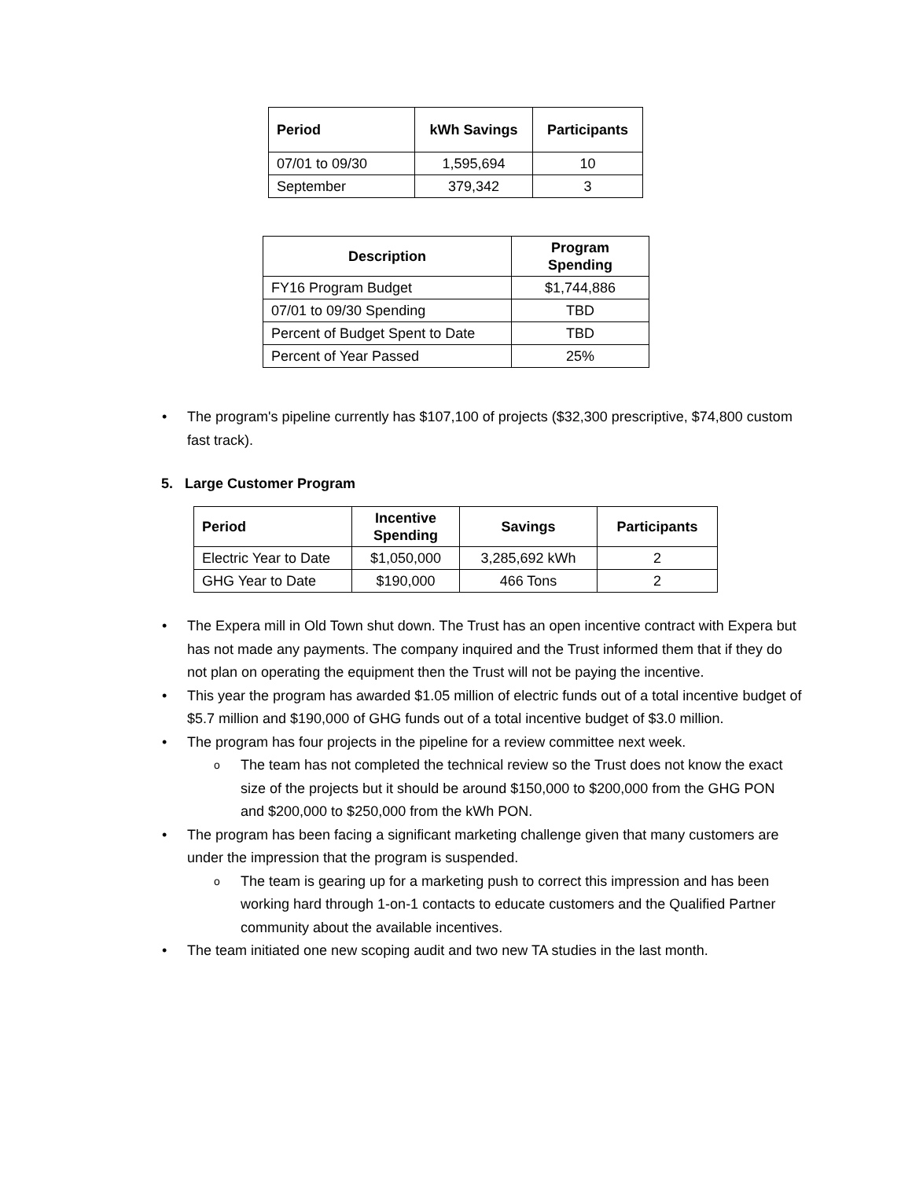| Period | kWh Savings | Participants |
| --- | --- | --- |
| 07/01 to 09/30 | 1,595,694 | 10 |
| September | 379,342 | 3 |
| Description | Program Spending |
| --- | --- |
| FY16 Program Budget | $1,744,886 |
| 07/01 to 09/30 Spending | TBD |
| Percent of Budget Spent to Date | TBD |
| Percent of Year Passed | 25% |
• The program's pipeline currently has $107,100 of projects ($32,300 prescriptive, $74,800 custom fast track).
5. Large Customer Program
| Period | Incentive Spending | Savings | Participants |
| --- | --- | --- | --- |
| Electric Year to Date | $1,050,000 | 3,285,692 kWh | 2 |
| GHG Year to Date | $190,000 | 466 Tons | 2 |
• The Expera mill in Old Town shut down. The Trust has an open incentive contract with Expera but has not made any payments. The company inquired and the Trust informed them that if they do not plan on operating the equipment then the Trust will not be paying the incentive.
• This year the program has awarded $1.05 million of electric funds out of a total incentive budget of $5.7 million and $190,000 of GHG funds out of a total incentive budget of $3.0 million.
• The program has four projects in the pipeline for a review committee next week.
o The team has not completed the technical review so the Trust does not know the exact size of the projects but it should be around $150,000 to $200,000 from the GHG PON and $200,000 to $250,000 from the kWh PON.
• The program has been facing a significant marketing challenge given that many customers are under the impression that the program is suspended.
o The team is gearing up for a marketing push to correct this impression and has been working hard through 1-on-1 contacts to educate customers and the Qualified Partner community about the available incentives.
• The team initiated one new scoping audit and two new TA studies in the last month.